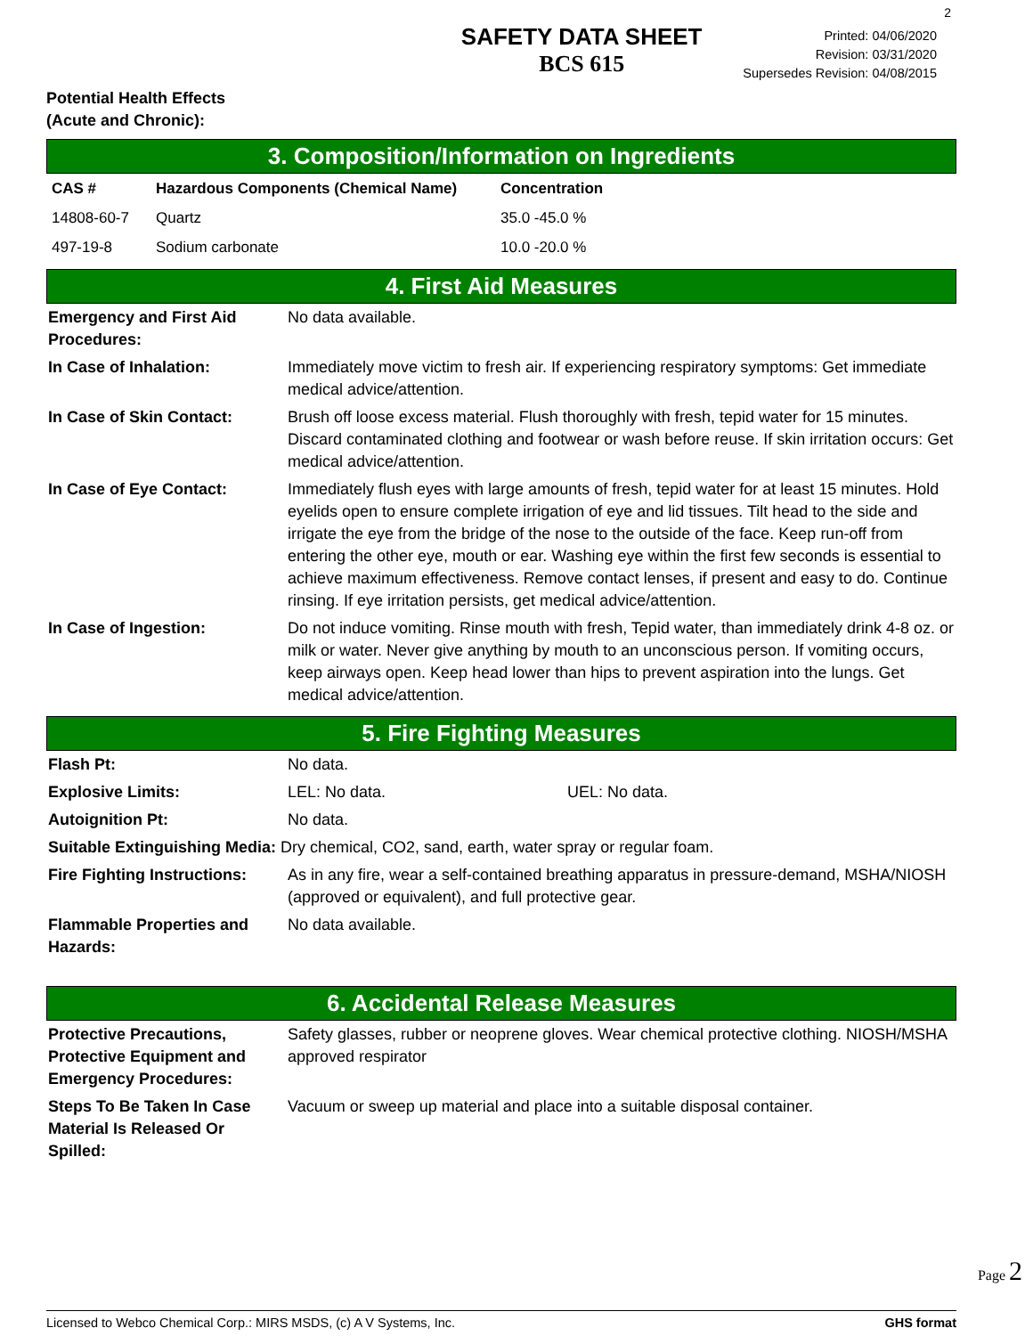2
SAFETY DATA SHEET
BCS 615
Printed: 04/06/2020
Revision: 03/31/2020
Supersedes Revision: 04/08/2015
Potential Health Effects
(Acute and Chronic):
3. Composition/Information on Ingredients
| CAS # | Hazardous Components (Chemical Name) | Concentration |
| --- | --- | --- |
| 14808-60-7 | Quartz | 35.0 -45.0 % |
| 497-19-8 | Sodium carbonate | 10.0 -20.0 % |
4. First Aid Measures
| Emergency and First Aid Procedures: | No data available. |
| In Case of Inhalation: | Immediately move victim to fresh air. If experiencing respiratory symptoms: Get immediate medical advice/attention. |
| In Case of Skin Contact: | Brush off loose excess material. Flush thoroughly with fresh, tepid water for 15 minutes. Discard contaminated clothing and footwear or wash before reuse. If skin irritation occurs: Get medical advice/attention. |
| In Case of Eye Contact: | Immediately flush eyes with large amounts of fresh, tepid water for at least 15 minutes. Hold eyelids open to ensure complete irrigation of eye and lid tissues. Tilt head to the side and irrigate the eye from the bridge of the nose to the outside of the face. Keep run-off from entering the other eye, mouth or ear. Washing eye within the first few seconds is essential to achieve maximum effectiveness. Remove contact lenses, if present and easy to do. Continue rinsing. If eye irritation persists, get medical advice/attention. |
| In Case of Ingestion: | Do not induce vomiting. Rinse mouth with fresh, Tepid water, than immediately drink 4-8 oz. or milk or water. Never give anything by mouth to an unconscious person. If vomiting occurs, keep airways open. Keep head lower than hips to prevent aspiration into the lungs. Get medical advice/attention. |
5. Fire Fighting Measures
| Flash Pt: | No data. | |
| Explosive Limits: | LEL: No data. | UEL: No data. |
| Autoignition Pt: | No data. | |
| Suitable Extinguishing Media: Dry chemical, CO2, sand, earth, water spray or regular foam. | | |
| Fire Fighting Instructions: | As in any fire, wear a self-contained breathing apparatus in pressure-demand, MSHA/NIOSH (approved or equivalent), and full protective gear. | |
| Flammable Properties and Hazards: | No data available. | |
6. Accidental Release Measures
| Protective Precautions, Protective Equipment and Emergency Procedures: | Safety glasses, rubber or neoprene gloves. Wear chemical protective clothing. NIOSH/MSHA approved respirator |
| Steps To Be Taken In Case Material Is Released Or Spilled: | Vacuum or sweep up material and place into a suitable disposal container. |
Page 2
Licensed to Webco Chemical Corp.: MIRS MSDS, (c) A V Systems, Inc. GHS format